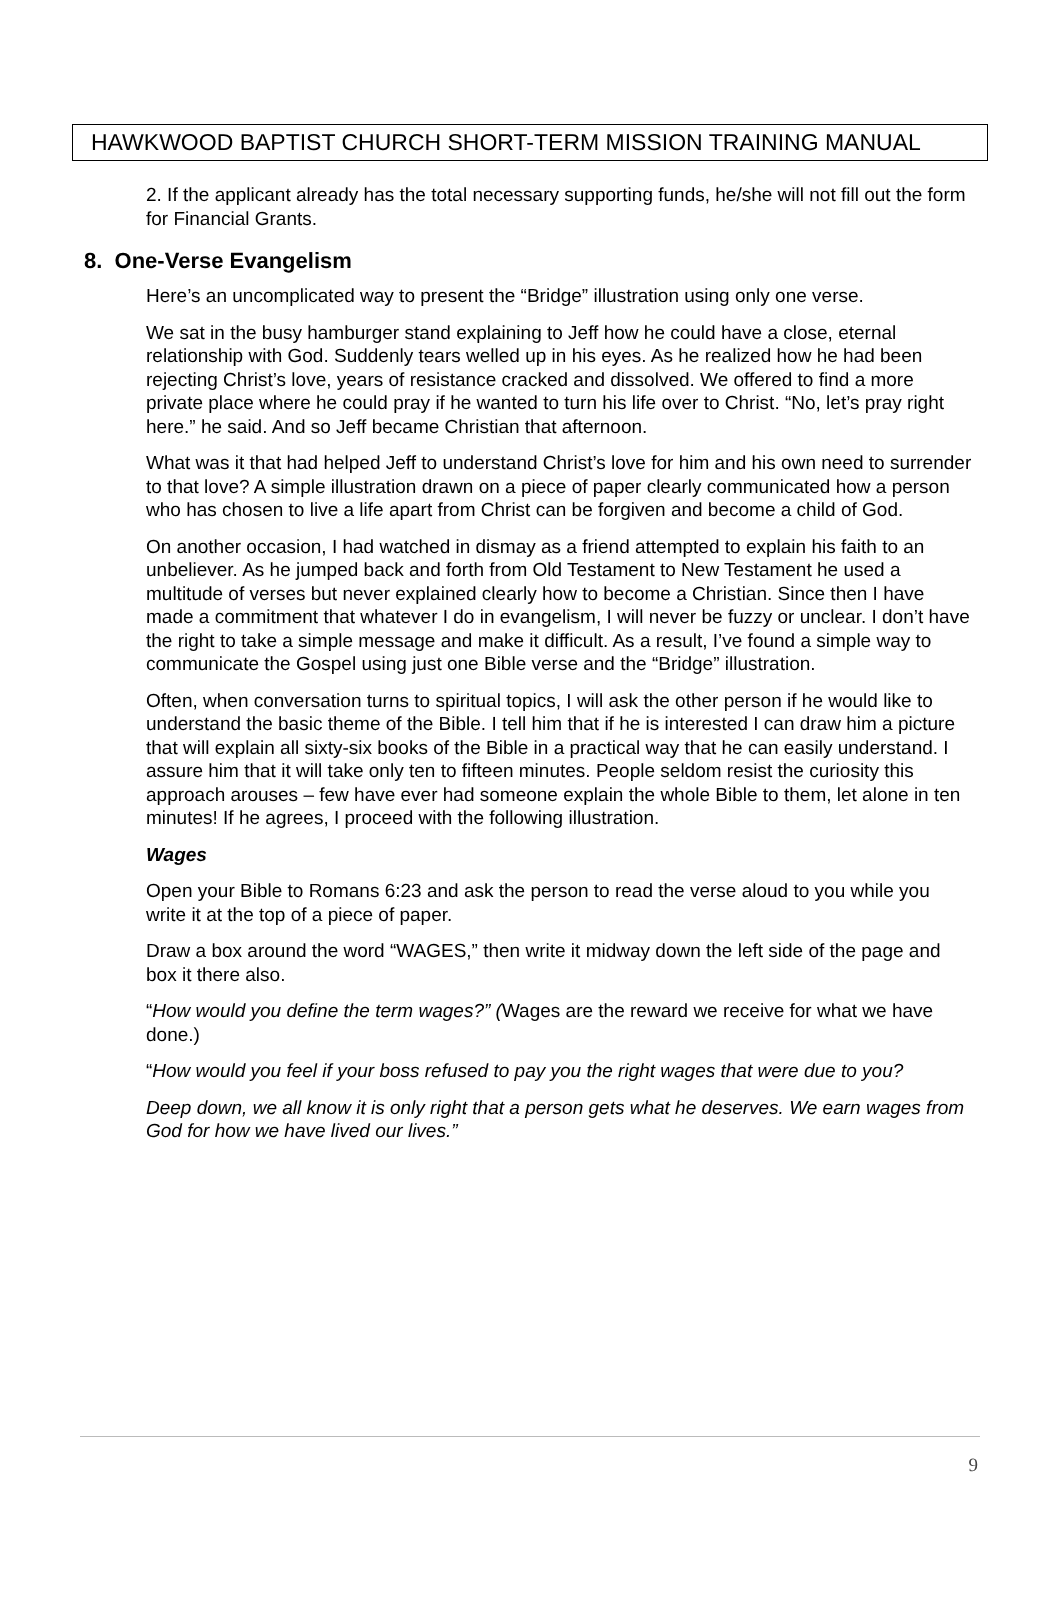HAWKWOOD BAPTIST CHURCH SHORT-TERM MISSION TRAINING MANUAL
2. If the applicant already has the total necessary supporting funds, he/she will not fill out the form for Financial Grants.
8. One-Verse Evangelism
Here’s an uncomplicated way to present the “Bridge” illustration using only one verse.
We sat in the busy hamburger stand explaining to Jeff how he could have a close, eternal relationship with God. Suddenly tears welled up in his eyes. As he realized how he had been rejecting Christ’s love, years of resistance cracked and dissolved. We offered to find a more private place where he could pray if he wanted to turn his life over to Christ. “No, let’s pray right here.” he said. And so Jeff became Christian that afternoon.
What was it that had helped Jeff to understand Christ’s love for him and his own need to surrender to that love? A simple illustration drawn on a piece of paper clearly communicated how a person who has chosen to live a life apart from Christ can be forgiven and become a child of God.
On another occasion, I had watched in dismay as a friend attempted to explain his faith to an unbeliever. As he jumped back and forth from Old Testament to New Testament he used a multitude of verses but never explained clearly how to become a Christian. Since then I have made a commitment that whatever I do in evangelism, I will never be fuzzy or unclear. I don’t have the right to take a simple message and make it difficult. As a result, I’ve found a simple way to communicate the Gospel using just one Bible verse and the “Bridge” illustration.
Often, when conversation turns to spiritual topics, I will ask the other person if he would like to understand the basic theme of the Bible. I tell him that if he is interested I can draw him a picture that will explain all sixty-six books of the Bible in a practical way that he can easily understand. I assure him that it will take only ten to fifteen minutes. People seldom resist the curiosity this approach arouses – few have ever had someone explain the whole Bible to them, let alone in ten minutes! If he agrees, I proceed with the following illustration.
Wages
Open your Bible to Romans 6:23 and ask the person to read the verse aloud to you while you write it at the top of a piece of paper.
Draw a box around the word “WAGES,” then write it midway down the left side of the page and box it there also.
“How would you define the term wages?” (Wages are the reward we receive for what we have done.)
“How would you feel if your boss refused to pay you the right wages that were due to you?
Deep down, we all know it is only right that a person gets what he deserves. We earn wages from God for how we have lived our lives.”
9